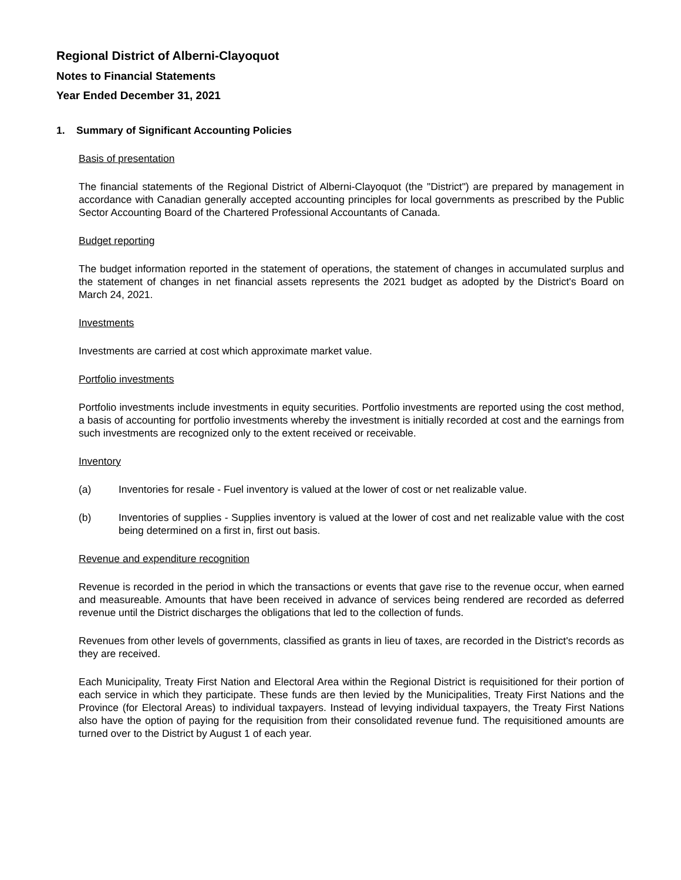Regional District of Alberni-Clayoquot
Notes to Financial Statements
Year Ended December 31, 2021
1. Summary of Significant Accounting Policies
Basis of presentation
The financial statements of the Regional District of Alberni-Clayoquot (the "District") are prepared by management in accordance with Canadian generally accepted accounting principles for local governments as prescribed by the Public Sector Accounting Board of the Chartered Professional Accountants of Canada.
Budget reporting
The budget information reported in the statement of operations, the statement of changes in accumulated surplus and the statement of changes in net financial assets represents the 2021 budget as adopted by the District's Board on March 24, 2021.
Investments
Investments are carried at cost which approximate market value.
Portfolio investments
Portfolio investments include investments in equity securities. Portfolio investments are reported using the cost method, a basis of accounting for portfolio investments whereby the investment is initially recorded at cost and the earnings from such investments are recognized only to the extent received or receivable.
Inventory
(a) Inventories for resale - Fuel inventory is valued at the lower of cost or net realizable value.
(b) Inventories of supplies - Supplies inventory is valued at the lower of cost and net realizable value with the cost being determined on a first in, first out basis.
Revenue and expenditure recognition
Revenue is recorded in the period in which the transactions or events that gave rise to the revenue occur, when earned and measureable. Amounts that have been received in advance of services being rendered are recorded as deferred revenue until the District discharges the obligations that led to the collection of funds.
Revenues from other levels of governments, classified as grants in lieu of taxes, are recorded in the District's records as they are received.
Each Municipality, Treaty First Nation and Electoral Area within the Regional District is requisitioned for their portion of each service in which they participate. These funds are then levied by the Municipalities, Treaty First Nations and the Province (for Electoral Areas) to individual taxpayers. Instead of levying individual taxpayers, the Treaty First Nations also have the option of paying for the requisition from their consolidated revenue fund. The requisitioned amounts are turned over to the District by August 1 of each year.